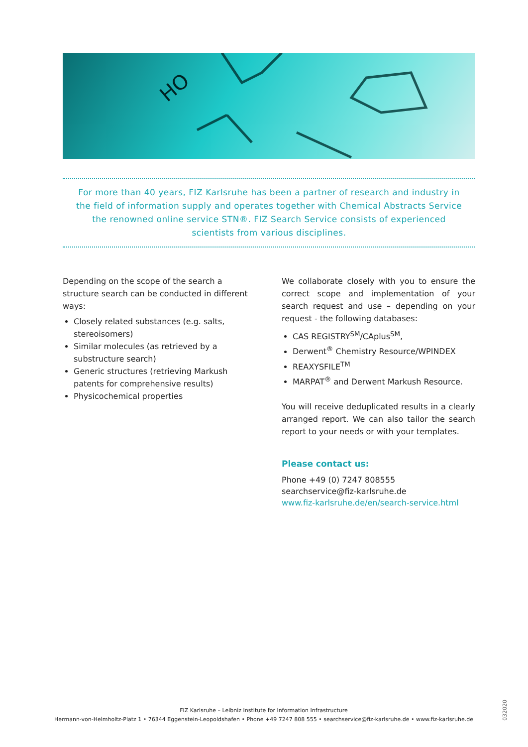HO
For more than 40 years, FIZ Karlsruhe has been a partner of research and industry in
the field of information supply and operates together with Chemical Abstracts Service
the renowned online service STN®. FIZ Search Service consists of experienced
scientists from various disciplines.
Depending on the scope of the search a structure search can be conducted in different ways:
Closely related substances (e.g. salts, stereoisomers)
Similar molecules (as retrieved by a substructure search)
Generic structures (retrieving Markush patents for comprehensive results)
Physicochemical properties
We collaborate closely with you to ensure the correct scope and implementation of your search request and use – depending on your request - the following databases:
CAS REGISTRY<sup>SM</sup>/CAplus<sup>SM</sup>,
Derwent<sup>®</sup> Chemistry Resource/WPINDEX
REAXYSFILE<sup>TM</sup>
MARPAT<sup>®</sup> and Derwent Markush Resource.
You will receive deduplicated results in a clearly arranged report. We can also tailor the search report to your needs or with your templates.
Please contact us:
Phone +49 (0) 7247 808555
searchservice@fiz-karlsruhe.de
www.fiz-karlsruhe.de/en/search-service.html
FIZ Karlsruhe – Leibniz Institute for Information Infrastructure
Hermann-von-Helmholtz-Platz 1 • 76344 Eggenstein-Leopoldshafen • Phone +49 7247 808 555 • searchservice@fiz-karlsruhe.de • www.fiz-karlsruhe.de
032020